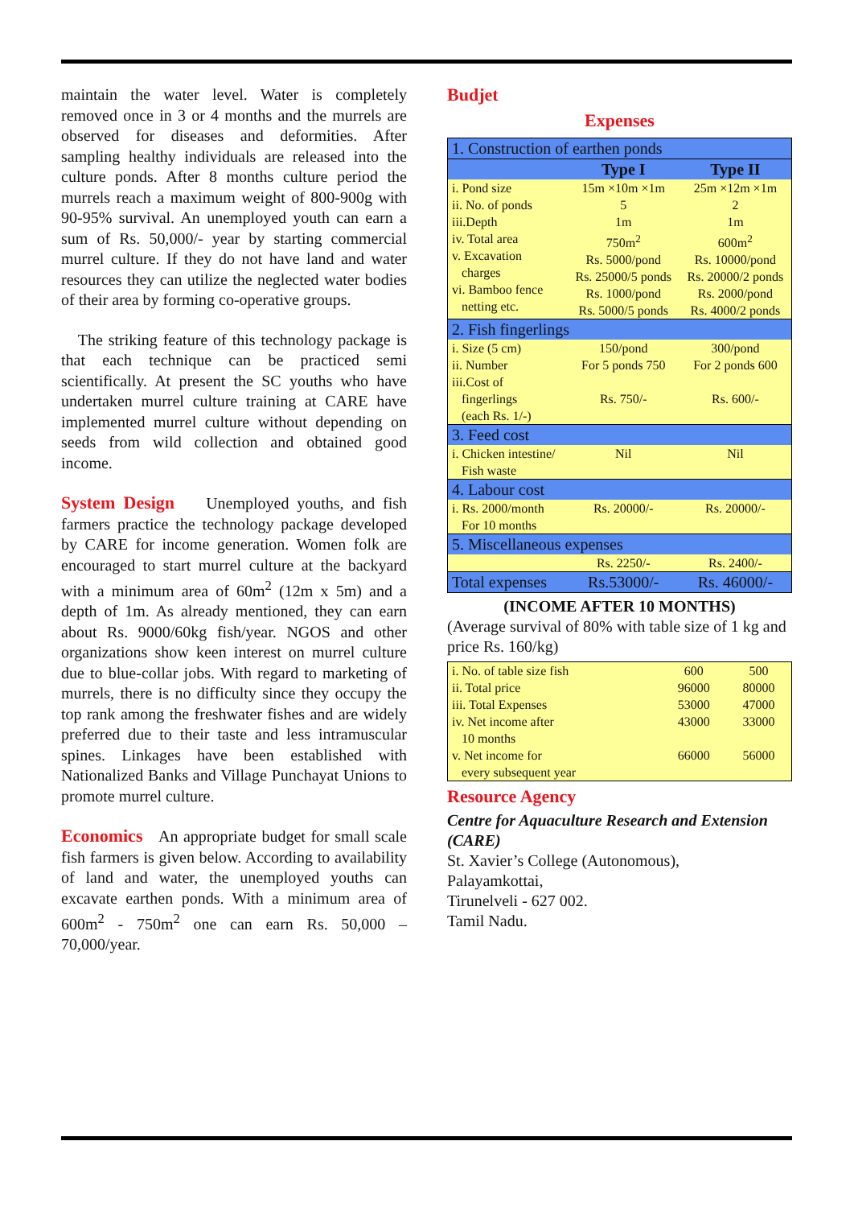maintain the water level. Water is completely removed once in 3 or 4 months and the murrels are observed for diseases and deformities. After sampling healthy individuals are released into the culture ponds. After 8 months culture period the murrels reach a maximum weight of 800-900g with 90-95% survival. An unemployed youth can earn a sum of Rs. 50,000/- year by starting commercial murrel culture. If they do not have land and water resources they can utilize the neglected water bodies of their area by forming co-operative groups.
The striking feature of this technology package is that each technique can be practiced semi scientifically. At present the SC youths who have undertaken murrel culture training at CARE have implemented murrel culture without depending on seeds from wild collection and obtained good income.
System Design
Unemployed youths, and fish farmers practice the technology package developed by CARE for income generation. Women folk are encouraged to start murrel culture at the backyard with a minimum area of 60m<sup>2</sup> (12m x 5m) and a depth of 1m. As already mentioned, they can earn about Rs. 9000/60kg fish/year. NGOS and other organizations show keen interest on murrel culture due to blue-collar jobs. With regard to marketing of murrels, there is no difficulty since they occupy the top rank among the freshwater fishes and are widely preferred due to their taste and less intramuscular spines. Linkages have been established with Nationalized Banks and Village Punchayat Unions to promote murrel culture.
Economics
An appropriate budget for small scale fish farmers is given below. According to availability of land and water, the unemployed youths can excavate earthen ponds. With a minimum area of 600m<sup>2</sup> - 750m<sup>2</sup> one can earn Rs. 50,000 – 70,000/year.
Budjet
Expenses
| 1. Construction of earthen ponds | | |
| | Type I | Type II |
| i. Pond size ii. No. of ponds iii.Depth iv. Total area v. Excavation charges vi. Bamboo fence netting etc. | 15m ×10m ×1m 5 1m 750m<sup>2</sup> Rs. 5000/pond Rs. 25000/5 ponds Rs. 1000/pond Rs. 5000/5 ponds | 25m ×12m ×1m 2 1m 600m<sup>2</sup> Rs. 10000/pond Rs. 20000/2 ponds Rs. 2000/pond Rs. 4000/2 ponds |
| 2. Fish fingerlings | | |
| i. Size (5 cm) ii. Number iii.Cost of fingerlings (each Rs. 1/-) | 150/pond For 5 ponds 750 Rs. 750/- | 300/pond For 2 ponds 600 Rs. 600/- |
| 3. Feed cost | | |
| i. Chicken intestine/ Fish waste | Nil | Nil |
| 4. Labour cost | | |
| i. Rs. 2000/month For 10 months | Rs. 20000/- | Rs. 20000/- |
| 5. Miscellaneous expenses | | |
| | Rs. 2250/- | Rs. 2400/- |
| Total expenses | Rs.53000/- | Rs. 46000/- |
(INCOME AFTER 10 MONTHS)
(Average survival of 80% with table size of 1 kg and price Rs. 160/kg)
| i. No. of table size fish ii. Total price iii. Total Expenses iv. Net income after 10 months v. Net income for every subsequent year | 600 96000 53000 43000 66000 | 500 80000 47000 33000 56000 |
Resource Agency
Centre for Aquaculture Research and Extension (CARE)
St. Xavier’s College (Autonomous),
Palayamkottai,
Tirunelveli - 627 002.
Tamil Nadu.